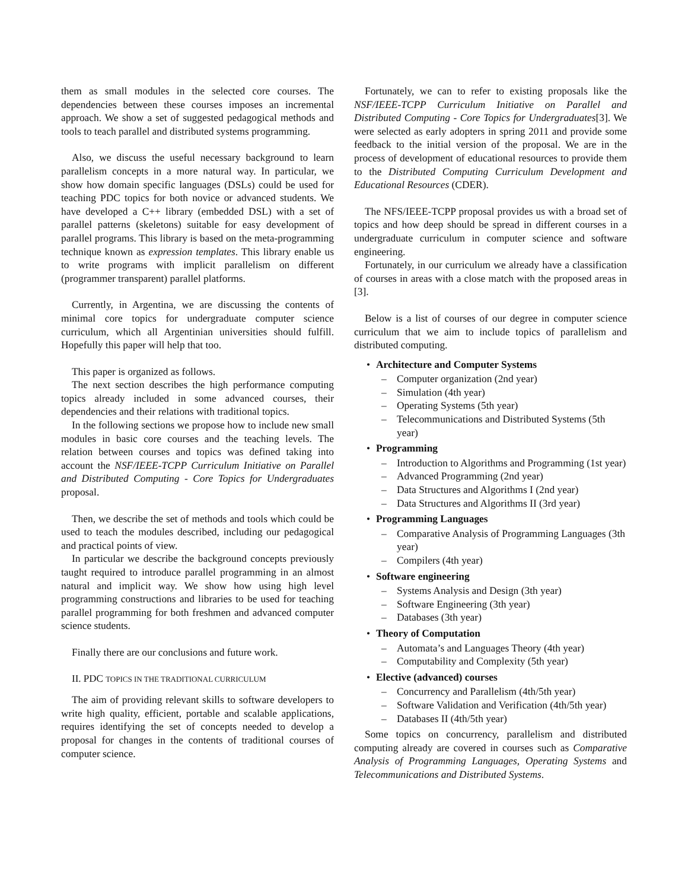them as small modules in the selected core courses. The dependencies between these courses imposes an incremental approach. We show a set of suggested pedagogical methods and tools to teach parallel and distributed systems programming.
Also, we discuss the useful necessary background to learn parallelism concepts in a more natural way. In particular, we show how domain specific languages (DSLs) could be used for teaching PDC topics for both novice or advanced students. We have developed a C++ library (embedded DSL) with a set of parallel patterns (skeletons) suitable for easy development of parallel programs. This library is based on the meta-programming technique known as expression templates. This library enable us to write programs with implicit parallelism on different (programmer transparent) parallel platforms.
Currently, in Argentina, we are discussing the contents of minimal core topics for undergraduate computer science curriculum, which all Argentinian universities should fulfill. Hopefully this paper will help that too.
This paper is organized as follows.
The next section describes the high performance computing topics already included in some advanced courses, their dependencies and their relations with traditional topics.
In the following sections we propose how to include new small modules in basic core courses and the teaching levels. The relation between courses and topics was defined taking into account the NSF/IEEE-TCPP Curriculum Initiative on Parallel and Distributed Computing - Core Topics for Undergraduates proposal.
Then, we describe the set of methods and tools which could be used to teach the modules described, including our pedagogical and practical points of view.
In particular we describe the background concepts previously taught required to introduce parallel programming in an almost natural and implicit way. We show how using high level programming constructions and libraries to be used for teaching parallel programming for both freshmen and advanced computer science students.
Finally there are our conclusions and future work.
II. PDC TOPICS IN THE TRADITIONAL CURRICULUM
The aim of providing relevant skills to software developers to write high quality, efficient, portable and scalable applications, requires identifying the set of concepts needed to develop a proposal for changes in the contents of traditional courses of computer science.
Fortunately, we can to refer to existing proposals like the NSF/IEEE-TCPP Curriculum Initiative on Parallel and Distributed Computing - Core Topics for Undergraduates[3]. We were selected as early adopters in spring 2011 and provide some feedback to the initial version of the proposal. We are in the process of development of educational resources to provide them to the Distributed Computing Curriculum Development and Educational Resources (CDER).
The NFS/IEEE-TCPP proposal provides us with a broad set of topics and how deep should be spread in different courses in a undergraduate curriculum in computer science and software engineering.
Fortunately, in our curriculum we already have a classification of courses in areas with a close match with the proposed areas in [3].
Below is a list of courses of our degree in computer science curriculum that we aim to include topics of parallelism and distributed computing.
• Architecture and Computer Systems
– Computer organization (2nd year)
– Simulation (4th year)
– Operating Systems (5th year)
– Telecommunications and Distributed Systems (5th year)
• Programming
– Introduction to Algorithms and Programming (1st year)
– Advanced Programming (2nd year)
– Data Structures and Algorithms I (2nd year)
– Data Structures and Algorithms II (3rd year)
• Programming Languages
– Comparative Analysis of Programming Languages (3th year)
– Compilers (4th year)
• Software engineering
– Systems Analysis and Design (3th year)
– Software Engineering (3th year)
– Databases (3th year)
• Theory of Computation
– Automata’s and Languages Theory (4th year)
– Computability and Complexity (5th year)
• Elective (advanced) courses
– Concurrency and Parallelism (4th/5th year)
– Software Validation and Verification (4th/5th year)
– Databases II (4th/5th year)
Some topics on concurrency, parallelism and distributed computing already are covered in courses such as Comparative Analysis of Programming Languages, Operating Systems and Telecommunications and Distributed Systems.